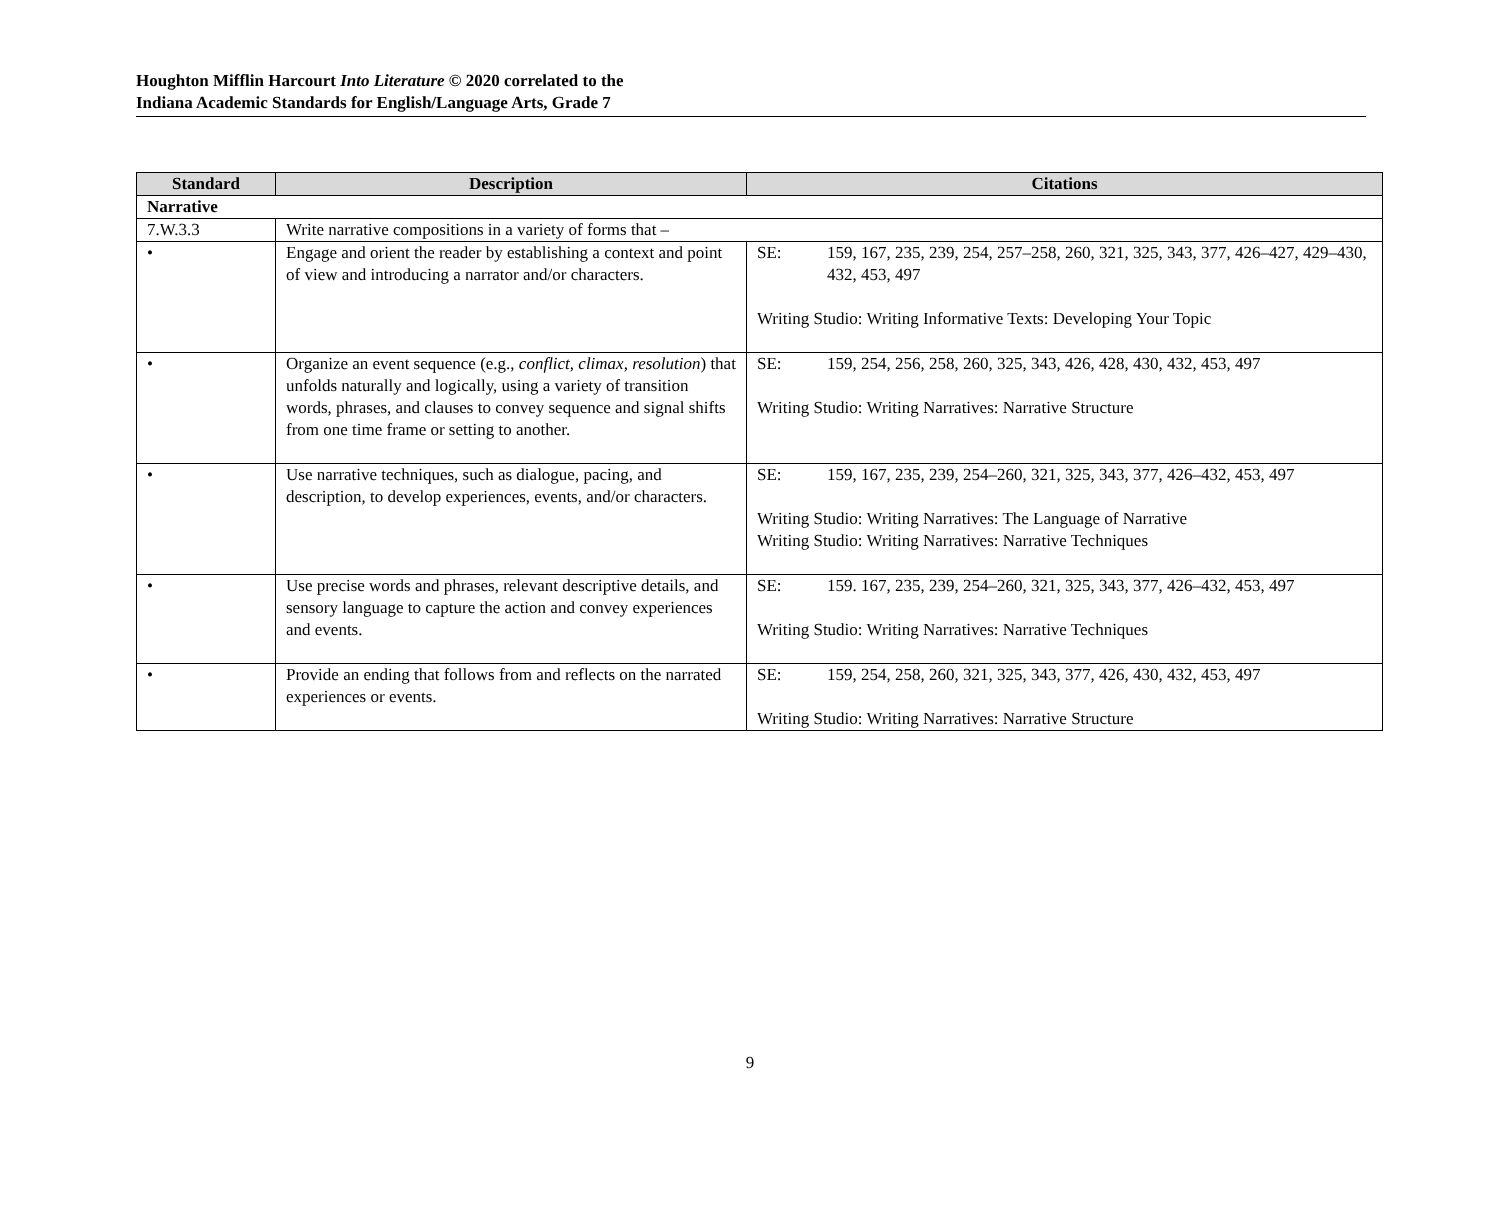Houghton Mifflin Harcourt Into Literature © 2020 correlated to the
Indiana Academic Standards for English/Language Arts, Grade 7
| Standard | Description | Citations |
| --- | --- | --- |
| Narrative | | |
| 7.W.3.3 | Write narrative compositions in a variety of forms that – | |
| • | Engage and orient the reader by establishing a context and point of view and introducing a narrator and/or characters. | SE: 159, 167, 235, 239, 254, 257–258, 260, 321, 325, 343, 377, 426–427, 429–430, 432, 453, 497 Writing Studio: Writing Informative Texts: Developing Your Topic |
| • | Organize an event sequence (e.g., conflict, climax, resolution ) that unfolds naturally and logically, using a variety of transition words, phrases, and clauses to convey sequence and signal shifts from one time frame or setting to another. | SE: 159, 254, 256, 258, 260, 325, 343, 426, 428, 430, 432, 453, 497 Writing Studio: Writing Narratives: Narrative Structure |
| • | Use narrative techniques, such as dialogue, pacing, and description, to develop experiences, events, and/or characters. | SE: 159, 167, 235, 239, 254–260, 321, 325, 343, 377, 426–432, 453, 497 Writing Studio: Writing Narratives: The Language of Narrative Writing Studio: Writing Narratives: Narrative Techniques |
| • | Use precise words and phrases, relevant descriptive details, and sensory language to capture the action and convey experiences and events. | SE: 159. 167, 235, 239, 254–260, 321, 325, 343, 377, 426–432, 453, 497 Writing Studio: Writing Narratives: Narrative Techniques |
| • | Provide an ending that follows from and reflects on the narrated experiences or events. | SE: 159, 254, 258, 260, 321, 325, 343, 377, 426, 430, 432, 453, 497 Writing Studio: Writing Narratives: Narrative Structure |
9